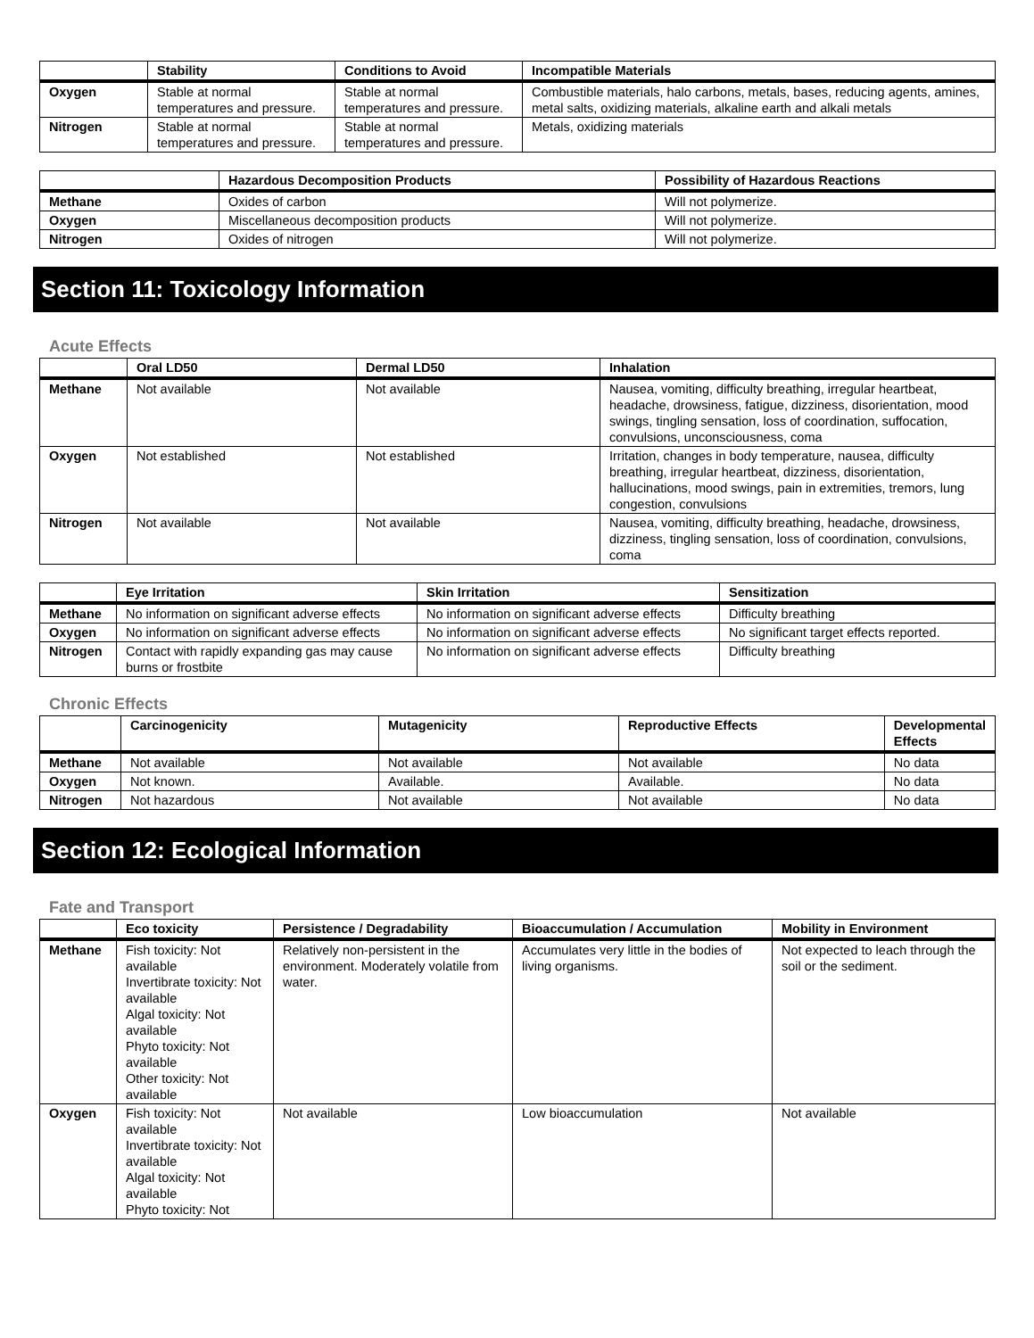| | Stability | Conditions to Avoid | Incompatible Materials |
| --- | --- | --- | --- |
| Oxygen | Stable at normal temperatures and pressure. | Stable at normal temperatures and pressure. | Combustible materials, halo carbons, metals, bases, reducing agents, amines, metal salts, oxidizing materials, alkaline earth and alkali metals |
| Nitrogen | Stable at normal temperatures and pressure. | Stable at normal temperatures and pressure. | Metals, oxidizing materials |
| | Hazardous Decomposition Products | Possibility of Hazardous Reactions |
| --- | --- | --- |
| Methane | Oxides of carbon | Will not polymerize. |
| Oxygen | Miscellaneous decomposition products | Will not polymerize. |
| Nitrogen | Oxides of nitrogen | Will not polymerize. |
Section 11: Toxicology Information
Acute Effects
| | Oral LD50 | Dermal LD50 | Inhalation |
| --- | --- | --- | --- |
| Methane | Not available | Not available | Nausea, vomiting, difficulty breathing, irregular heartbeat, headache, drowsiness, fatigue, dizziness, disorientation, mood swings, tingling sensation, loss of coordination, suffocation, convulsions, unconsciousness, coma |
| Oxygen | Not established | Not established | Irritation, changes in body temperature, nausea, difficulty breathing, irregular heartbeat, dizziness, disorientation, hallucinations, mood swings, pain in extremities, tremors, lung congestion, convulsions |
| Nitrogen | Not available | Not available | Nausea, vomiting, difficulty breathing, headache, drowsiness, dizziness, tingling sensation, loss of coordination, convulsions, coma |
| | Eye Irritation | Skin Irritation | Sensitization |
| --- | --- | --- | --- |
| Methane | No information on significant adverse effects | No information on significant adverse effects | Difficulty breathing |
| Oxygen | No information on significant adverse effects | No information on significant adverse effects | No significant target effects reported. |
| Nitrogen | Contact with rapidly expanding gas may cause burns or frostbite | No information on significant adverse effects | Difficulty breathing |
Chronic Effects
| | Carcinogenicity | Mutagenicity | Reproductive Effects | Developmental Effects |
| --- | --- | --- | --- | --- |
| Methane | Not available | Not available | Not available | No data |
| Oxygen | Not known. | Available. | Available. | No data |
| Nitrogen | Not hazardous | Not available | Not available | No data |
Section 12: Ecological Information
Fate and Transport
| | Eco toxicity | Persistence / Degradability | Bioaccumulation / Accumulation | Mobility in Environment |
| --- | --- | --- | --- | --- |
| Methane | Fish toxicity: Not available Invertibrate toxicity: Not available Algal toxicity: Not available Phyto toxicity: Not available Other toxicity: Not available | Relatively non-persistent in the environment. Moderately volatile from water. | Accumulates very little in the bodies of living organisms. | Not expected to leach through the soil or the sediment. |
| Oxygen | Fish toxicity: Not available Invertibrate toxicity: Not available Algal toxicity: Not available Phyto toxicity: Not | Not available | Low bioaccumulation | Not available |